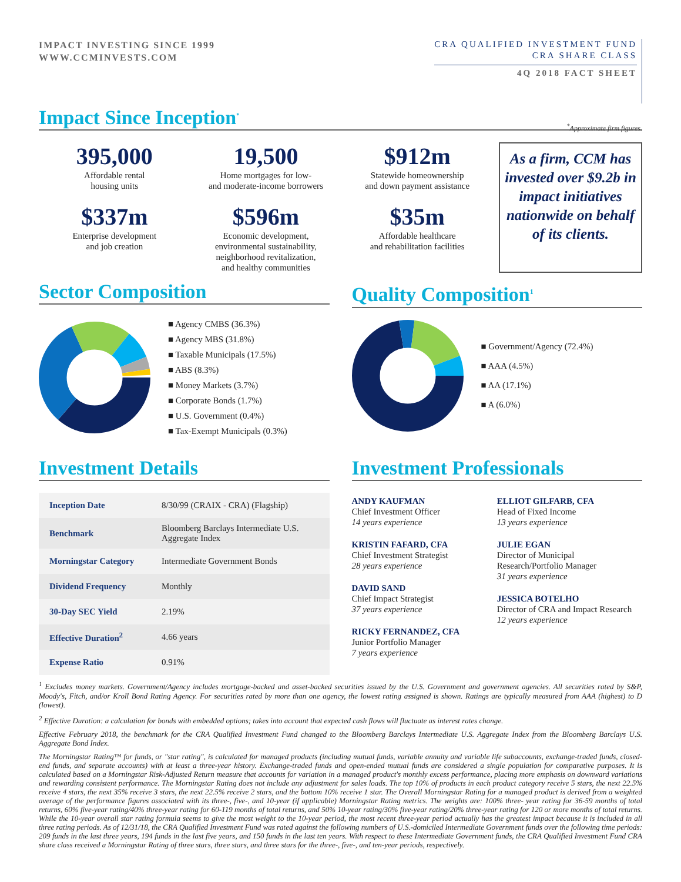IMPACT INVESTING SINCE 1999
WWW.CCMINVESTS.COM
CRA QUALIFIED INVESTMENT FUND
CRA SHARE CLASS
4Q 2018 FACT SHEET
Impact Since Inception<sup>*</sup> <sup>*</sup>Approximate firm figures.
395,000
Affordable rental
housing units
19,500
Home mortgages for low-
and moderate-income borrowers
$912m
Statewide homeownership
and down payment assistance
$337m
Enterprise development
and job creation
$596m
Economic development,
environmental sustainability,
neighborhood revitalization,
and healthy communities
$35m
Affordable healthcare
and rehabilitation facilities
As a firm, CCM has invested over $9.2b in impact initiatives nationwide on behalf of its clients.
Sector Composition
■ Agency CMBS (36.3%)
■ Agency MBS (31.8%)
■ Taxable Municipals (17.5%)
■ ABS (8.3%)
■ Money Markets (3.7%)
■ Corporate Bonds (1.7%)
■ U.S. Government (0.4%)
■ Tax-Exempt Municipals (0.3%)
Quality Composition<sup>1</sup>
■ Government/Agency (72.4%)
■ AAA (4.5%)
■ AA (17.1%)
■ A (6.0%)
Investment Details
| Inception Date | 8/30/99 (CRAIX - CRA) (Flagship) |
| Benchmark | Bloomberg Barclays Intermediate U.S. Aggregate Index |
| Morningstar Category | Intermediate Government Bonds |
| Dividend Frequency | Monthly |
| 30-Day SEC Yield | 2.19% |
| Effective Duration<sup>2</sup> | 4.66 years |
| Expense Ratio | 0.91% |
Investment Professionals
ANDY KAUFMAN
Chief Investment Officer
14 years experience
KRISTIN FAFARD, CFA
Chief Investment Strategist
28 years experience
DAVID SAND
Chief Impact Strategist
37 years experience
RICKY FERNANDEZ, CFA
Junior Portfolio Manager
7 years experience
ELLIOT GILFARB, CFA
Head of Fixed Income
13 years experience
JULIE EGAN
Director of Municipal Research/Portfolio Manager
31 years experience
JESSICA BOTELHO
Director of CRA and Impact Research
12 years experience
<sup>1</sup> Excludes money markets. Government/Agency includes mortgage-backed and asset-backed securities issued by the U.S. Government and government agencies. All securities rated by S&P, Moody's, Fitch, and/or Kroll Bond Rating Agency. For securities rated by more than one agency, the lowest rating assigned is shown. Ratings are typically measured from AAA (highest) to D (lowest).
<sup>2</sup> Effective Duration: a calculation for bonds with embedded options; takes into account that expected cash flows will fluctuate as interest rates change.
Effective February 2018, the benchmark for the CRA Qualified Investment Fund changed to the Bloomberg Barclays Intermediate U.S. Aggregate Index from the Bloomberg Barclays U.S. Aggregate Bond Index.
The Morningstar Rating™ for funds, or "star rating", is calculated for managed products (including mutual funds, variable annuity and variable life subaccounts, exchange-traded funds, closed-end funds, and separate accounts) with at least a three-year history. Exchange-traded funds and open-ended mutual funds are considered a single population for comparative purposes. It is calculated based on a Morningstar Risk-Adjusted Return measure that accounts for variation in a managed product's monthly excess performance, placing more emphasis on downward variations and rewarding consistent performance. The Morningstar Rating does not include any adjustment for sales loads. The top 10% of products in each product category receive 5 stars, the next 22.5% receive 4 stars, the next 35% receive 3 stars, the next 22.5% receive 2 stars, and the bottom 10% receive 1 star. The Overall Morningstar Rating for a managed product is derived from a weighted average of the performance figures associated with its three-, five-, and 10-year (if applicable) Morningstar Rating metrics. The weights are: 100% three- year rating for 36-59 months of total returns, 60% five-year rating/40% three-year rating for 60-119 months of total returns, and 50% 10-year rating/30% five-year rating/20% three-year rating for 120 or more months of total returns. While the 10-year overall star rating formula seems to give the most weight to the 10-year period, the most recent three-year period actually has the greatest impact because it is included in all three rating periods. As of 12/31/18, the CRA Qualified Investment Fund was rated against the following numbers of U.S.-domiciled Intermediate Government funds over the following time periods: 209 funds in the last three years, 194 funds in the last five years, and 150 funds in the last ten years. With respect to these Intermediate Government funds, the CRA Qualified Investment Fund CRA share class received a Morningstar Rating of three stars, three stars, and three stars for the three-, five-, and ten-year periods, respectively.